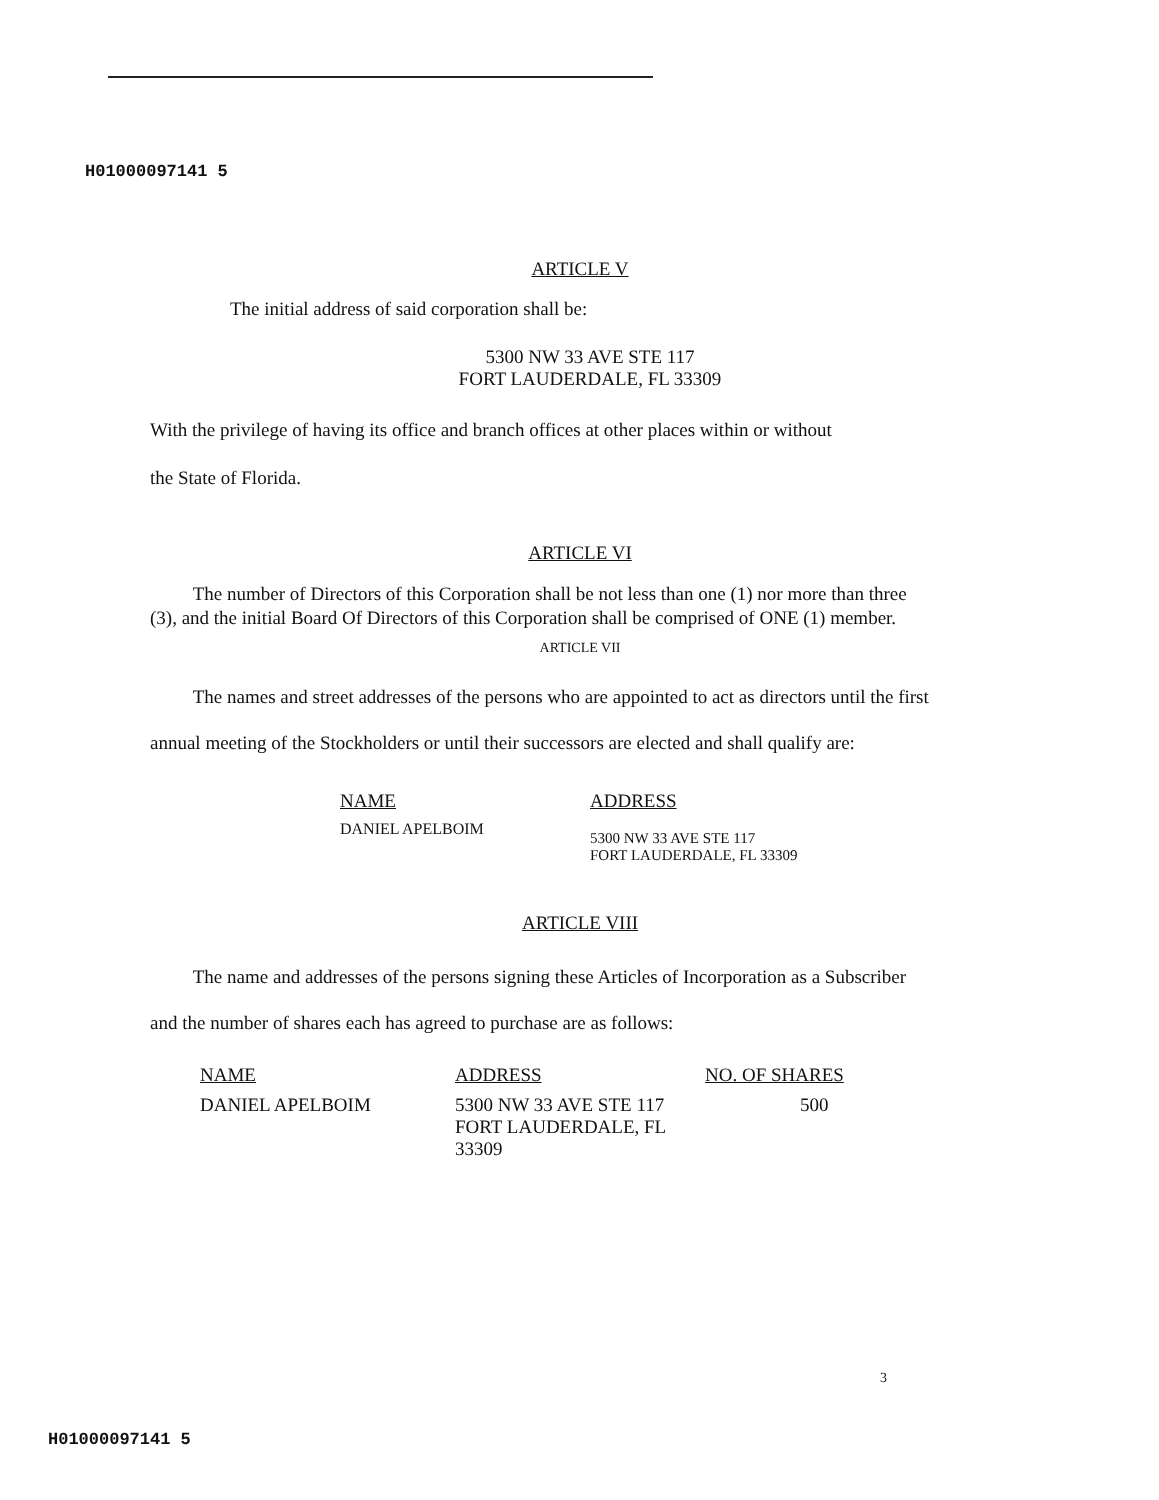H01000097141 5
ARTICLE V
The initial address of said corporation shall be:
5300 NW 33 AVE STE 117
FORT LAUDERDALE, FL 33309
With the privilege of having its office and branch offices at other places within or without
the State of Florida.
ARTICLE VI
The number of Directors of this Corporation shall be not less than one (1) nor more than three (3), and the initial Board Of Directors of this Corporation shall be comprised of ONE (1) member.
ARTICLE VII
The names and street addresses of the persons who are appointed to act as directors until the first annual meeting of the Stockholders or until their successors are elected and shall qualify are:
| NAME | ADDRESS |
| --- | --- |
| DANIEL APELBOIM | 5300 NW 33 AVE STE 117 FORT LAUDERDALE, FL 33309 |
ARTICLE VIII
The name and addresses of the persons signing these Articles of Incorporation as a Subscriber and the number of shares each has agreed to purchase are as follows:
| NAME | ADDRESS | NO. OF SHARES |
| --- | --- | --- |
| DANIEL APELBOIM | 5300 NW 33 AVE STE 117 FORT LAUDERDALE, FL 33309 | 500 |
3
H01000097141 5